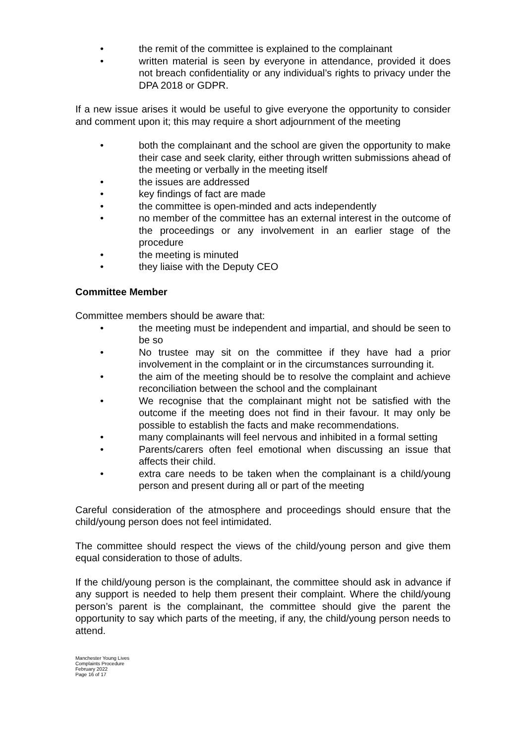• the remit of the committee is explained to the complainant
• written material is seen by everyone in attendance, provided it does not breach confidentiality or any individual’s rights to privacy under the DPA 2018 or GDPR.
If a new issue arises it would be useful to give everyone the opportunity to consider and comment upon it; this may require a short adjournment of the meeting
• both the complainant and the school are given the opportunity to make their case and seek clarity, either through written submissions ahead of the meeting or verbally in the meeting itself
• the issues are addressed
• key findings of fact are made
• the committee is open-minded and acts independently
• no member of the committee has an external interest in the outcome of the proceedings or any involvement in an earlier stage of the procedure
• the meeting is minuted
• they liaise with the Deputy CEO
Committee Member
Committee members should be aware that:
• the meeting must be independent and impartial, and should be seen to be so
• No trustee may sit on the committee if they have had a prior involvement in the complaint or in the circumstances surrounding it.
• the aim of the meeting should be to resolve the complaint and achieve reconciliation between the school and the complainant
• We recognise that the complainant might not be satisfied with the outcome if the meeting does not find in their favour. It may only be possible to establish the facts and make recommendations.
• many complainants will feel nervous and inhibited in a formal setting
• Parents/carers often feel emotional when discussing an issue that affects their child.
• extra care needs to be taken when the complainant is a child/young person and present during all or part of the meeting
Careful consideration of the atmosphere and proceedings should ensure that the child/young person does not feel intimidated.
The committee should respect the views of the child/young person and give them equal consideration to those of adults.
If the child/young person is the complainant, the committee should ask in advance if any support is needed to help them present their complaint. Where the child/young person’s parent is the complainant, the committee should give the parent the opportunity to say which parts of the meeting, if any, the child/young person needs to attend.
Manchester Young Lives
Complaints Procedure
February 2022
Page 16 of 17